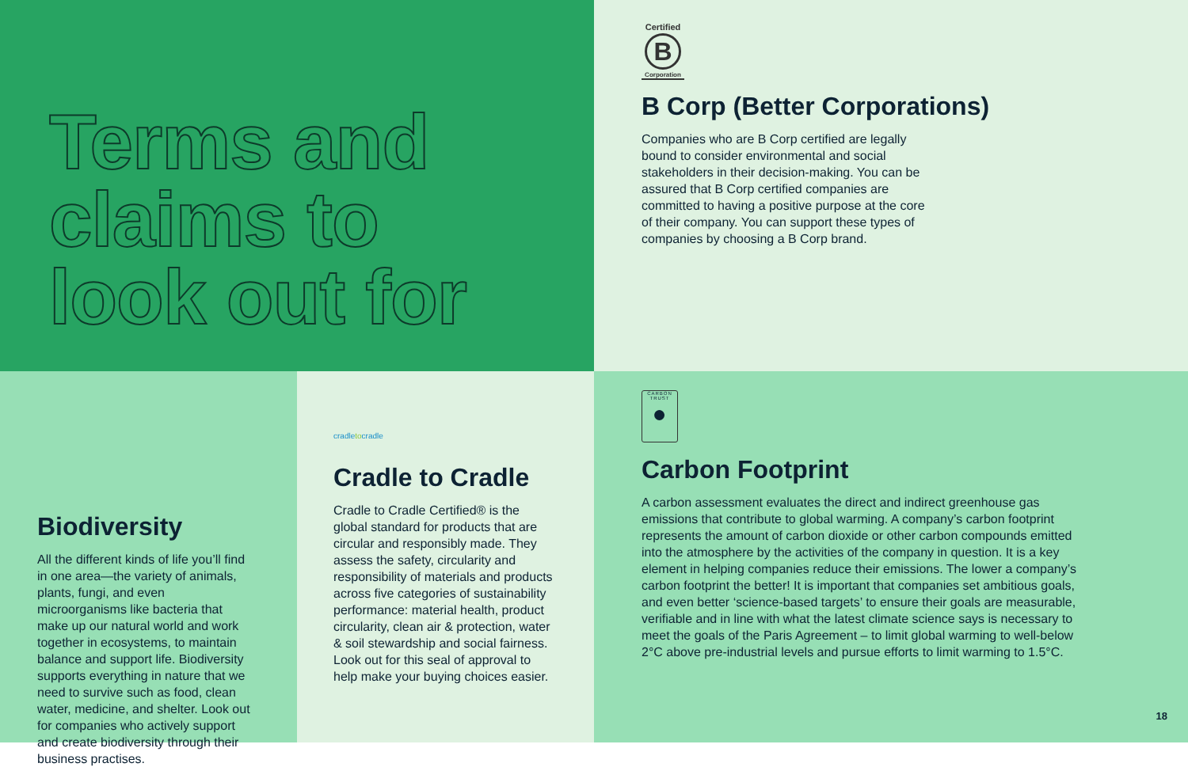Terms and
claims to
look out for
Certified
B
Corporation
B Corp (Better Corporations)
Companies who are B Corp certified are legally bound to consider environmental and social stakeholders in their decision-making. You can be assured that B Corp certified companies are committed to having a positive purpose at the core of their company. You can support these types of companies by choosing a B Corp brand.
Biodiversity
All the different kinds of life you’ll find in one area—the variety of animals, plants, fungi, and even microorganisms like bacteria that make up our natural world and work together in ecosystems, to maintain balance and support life. Biodiversity supports everything in nature that we need to survive such as food, clean water, medicine, and shelter. Look out for companies who actively support and create biodiversity through their business practises.
cradletocradle
Cradle to Cradle
Cradle to Cradle Certified® is the global standard for products that are circular and responsibly made. They assess the safety, circularity and responsibility of materials and products across five categories of sustainability performance: material health, product circularity, clean air & protection, water & soil stewardship and social fairness. Look out for this seal of approval to help make your buying choices easier.
CARBON TRUST
●
Carbon Footprint
A carbon assessment evaluates the direct and indirect greenhouse gas emissions that contribute to global warming. A company’s carbon footprint represents the amount of carbon dioxide or other carbon compounds emitted into the atmosphere by the activities of the company in question. It is a key element in helping companies reduce their emissions. The lower a company’s carbon footprint the better! It is important that companies set ambitious goals, and even better ‘science-based targets’ to ensure their goals are measurable, verifiable and in line with what the latest climate science says is necessary to meet the goals of the Paris Agreement – to limit global warming to well-below 2°C above pre-industrial levels and pursue efforts to limit warming to 1.5°C.
18